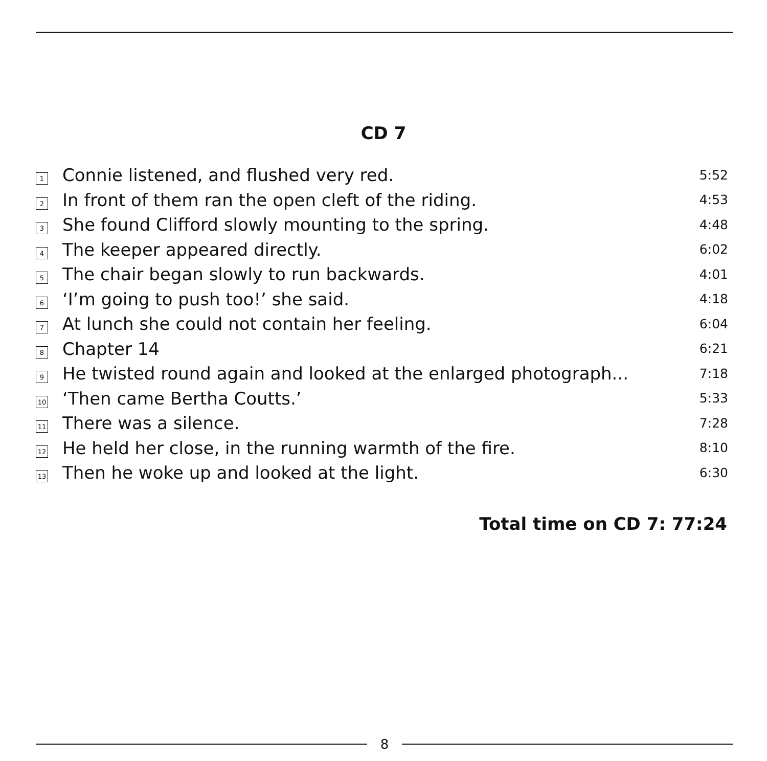CD 7
| 1 | Connie listened, and flushed very red. | 5:52 |
| 2 | In front of them ran the open cleft of the riding. | 4:53 |
| 3 | She found Clifford slowly mounting to the spring. | 4:48 |
| 4 | The keeper appeared directly. | 6:02 |
| 5 | The chair began slowly to run backwards. | 4:01 |
| 6 | ‘I’m going to push too!’ she said. | 4:18 |
| 7 | At lunch she could not contain her feeling. | 6:04 |
| 8 | Chapter 14 | 6:21 |
| 9 | He twisted round again and looked at the enlarged photograph... | 7:18 |
| 10 | ‘Then came Bertha Coutts.’ | 5:33 |
| 11 | There was a silence. | 7:28 |
| 12 | He held her close, in the running warmth of the fire. | 8:10 |
| 13 | Then he woke up and looked at the light. | 6:30 |
Total time on CD 7: 77:24
8